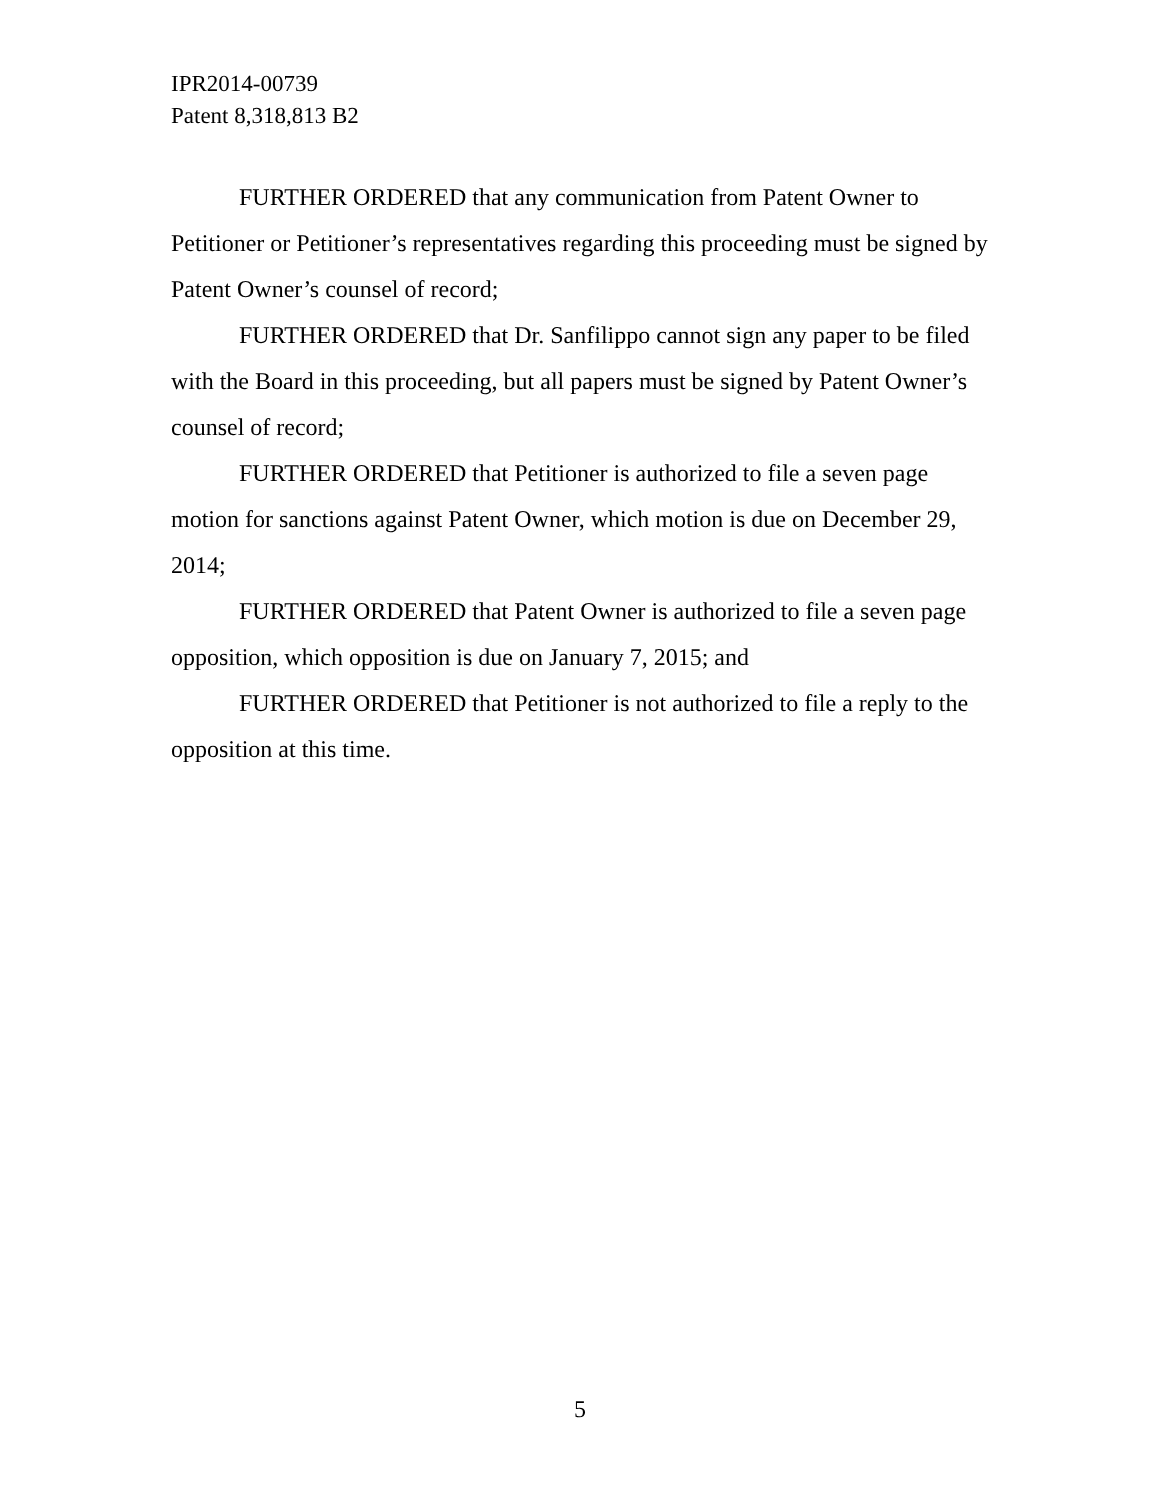IPR2014-00739
Patent 8,318,813 B2
FURTHER ORDERED that any communication from Patent Owner to Petitioner or Petitioner’s representatives regarding this proceeding must be signed by Patent Owner’s counsel of record;
FURTHER ORDERED that Dr. Sanfilippo cannot sign any paper to be filed with the Board in this proceeding, but all papers must be signed by Patent Owner’s counsel of record;
FURTHER ORDERED that Petitioner is authorized to file a seven page motion for sanctions against Patent Owner, which motion is due on December 29, 2014;
FURTHER ORDERED that Patent Owner is authorized to file a seven page opposition, which opposition is due on January 7, 2015; and
FURTHER ORDERED that Petitioner is not authorized to file a reply to the opposition at this time.
5